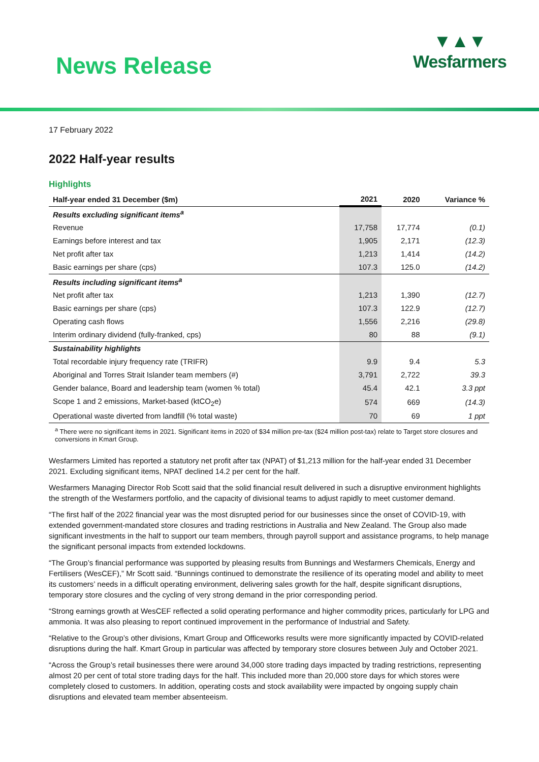News Release
▼▲▼
Wesfarmers
17 February 2022
2022 Half-year results
Highlights
| Half-year ended 31 December ($m) | 2021 | 2020 | Variance % |
| --- | --- | --- | --- |
| Results excluding significant items<sup>a</sup> | | | |
| Revenue | 17,758 | 17,774 | (0.1) |
| Earnings before interest and tax | 1,905 | 2,171 | (12.3) |
| Net profit after tax | 1,213 | 1,414 | (14.2) |
| Basic earnings per share (cps) | 107.3 | 125.0 | (14.2) |
| Results including significant items<sup>a</sup> | | | |
| Net profit after tax | 1,213 | 1,390 | (12.7) |
| Basic earnings per share (cps) | 107.3 | 122.9 | (12.7) |
| Operating cash flows | 1,556 | 2,216 | (29.8) |
| Interim ordinary dividend (fully-franked, cps) | 80 | 88 | (9.1) |
| Sustainability highlights | | | |
| Total recordable injury frequency rate (TRIFR) | 9.9 | 9.4 | 5.3 |
| Aboriginal and Torres Strait Islander team members (#) | 3,791 | 2,722 | 39.3 |
| Gender balance, Board and leadership team (women % total) | 45.4 | 42.1 | 3.3 ppt |
| Scope 1 and 2 emissions, Market-based (ktCO<sub>2</sub>e) | 574 | 669 | (14.3) |
| Operational waste diverted from landfill (% total waste) | 70 | 69 | 1 ppt |
<sup>a</sup> There were no significant items in 2021. Significant items in 2020 of $34 million pre-tax ($24 million post-tax) relate to Target store closures and conversions in Kmart Group.
Wesfarmers Limited has reported a statutory net profit after tax (NPAT) of $1,213 million for the half-year ended 31 December 2021. Excluding significant items, NPAT declined 14.2 per cent for the half.
Wesfarmers Managing Director Rob Scott said that the solid financial result delivered in such a disruptive environment highlights the strength of the Wesfarmers portfolio, and the capacity of divisional teams to adjust rapidly to meet customer demand.
“The first half of the 2022 financial year was the most disrupted period for our businesses since the onset of COVID-19, with extended government-mandated store closures and trading restrictions in Australia and New Zealand. The Group also made significant investments in the half to support our team members, through payroll support and assistance programs, to help manage the significant personal impacts from extended lockdowns.
“The Group’s financial performance was supported by pleasing results from Bunnings and Wesfarmers Chemicals, Energy and Fertilisers (WesCEF),” Mr Scott said. “Bunnings continued to demonstrate the resilience of its operating model and ability to meet its customers’ needs in a difficult operating environment, delivering sales growth for the half, despite significant disruptions, temporary store closures and the cycling of very strong demand in the prior corresponding period.
“Strong earnings growth at WesCEF reflected a solid operating performance and higher commodity prices, particularly for LPG and ammonia. It was also pleasing to report continued improvement in the performance of Industrial and Safety.
“Relative to the Group’s other divisions, Kmart Group and Officeworks results were more significantly impacted by COVID-related disruptions during the half. Kmart Group in particular was affected by temporary store closures between July and October 2021.
“Across the Group’s retail businesses there were around 34,000 store trading days impacted by trading restrictions, representing almost 20 per cent of total store trading days for the half. This included more than 20,000 store days for which stores were completely closed to customers. In addition, operating costs and stock availability were impacted by ongoing supply chain disruptions and elevated team member absenteeism.